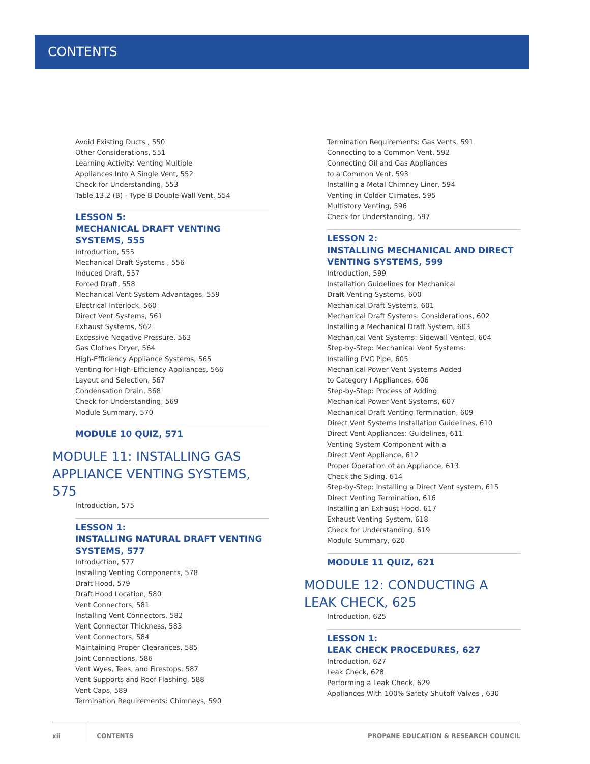CONTENTS
Avoid Existing Ducts , 550
Other Considerations, 551
Learning Activity: Venting Multiple
Appliances Into A Single Vent, 552
Check for Understanding, 553
Table 13.2 (B) - Type B Double-Wall Vent, 554
LESSON 5:
MECHANICAL DRAFT VENTING SYSTEMS, 555
Introduction, 555
Mechanical Draft Systems , 556
Induced Draft, 557
Forced Draft, 558
Mechanical Vent System Advantages, 559
Electrical Interlock, 560
Direct Vent Systems, 561
Exhaust Systems, 562
Excessive Negative Pressure, 563
Gas Clothes Dryer, 564
High-Efficiency Appliance Systems, 565
Venting for High-Efficiency Appliances, 566
Layout and Selection, 567
Condensation Drain, 568
Check for Understanding, 569
Module Summary, 570
MODULE 10 QUIZ, 571
MODULE 11: INSTALLING GAS APPLIANCE VENTING SYSTEMS, 575
Introduction, 575
LESSON 1:
INSTALLING NATURAL DRAFT VENTING SYSTEMS, 577
Introduction, 577
Installing Venting Components, 578
Draft Hood, 579
Draft Hood Location, 580
Vent Connectors, 581
Installing Vent Connectors, 582
Vent Connector Thickness, 583
Vent Connectors, 584
Maintaining Proper Clearances, 585
Joint Connections, 586
Vent Wyes, Tees, and Firestops, 587
Vent Supports and Roof Flashing, 588
Vent Caps, 589
Termination Requirements: Chimneys, 590
Termination Requirements: Gas Vents, 591
Connecting to a Common Vent, 592
Connecting Oil and Gas Appliances
to a Common Vent, 593
Installing a Metal Chimney Liner, 594
Venting in Colder Climates, 595
Multistory Venting, 596
Check for Understanding, 597
LESSON 2:
INSTALLING MECHANICAL AND DIRECT VENTING SYSTEMS, 599
Introduction, 599
Installation Guidelines for Mechanical
Draft Venting Systems, 600
Mechanical Draft Systems, 601
Mechanical Draft Systems: Considerations, 602
Installing a Mechanical Draft System, 603
Mechanical Vent Systems: Sidewall Vented, 604
Step-by-Step: Mechanical Vent Systems:
Installing PVC Pipe, 605
Mechanical Power Vent Systems Added
to Category I Appliances, 606
Step-by-Step: Process of Adding
Mechanical Power Vent Systems, 607
Mechanical Draft Venting Termination, 609
Direct Vent Systems Installation Guidelines, 610
Direct Vent Appliances: Guidelines, 611
Venting System Component with a
Direct Vent Appliance, 612
Proper Operation of an Appliance, 613
Check the Siding, 614
Step-by-Step: Installing a Direct Vent system, 615
Direct Venting Termination, 616
Installing an Exhaust Hood, 617
Exhaust Venting System, 618
Check for Understanding, 619
Module Summary, 620
MODULE 11 QUIZ, 621
MODULE 12: CONDUCTING A LEAK CHECK, 625
Introduction, 625
LESSON 1:
LEAK CHECK PROCEDURES, 627
Introduction, 627
Leak Check, 628
Performing a Leak Check, 629
Appliances With 100% Safety Shutoff Valves , 630
xii CONTENTS PROPANE EDUCATION & RESEARCH COUNCIL